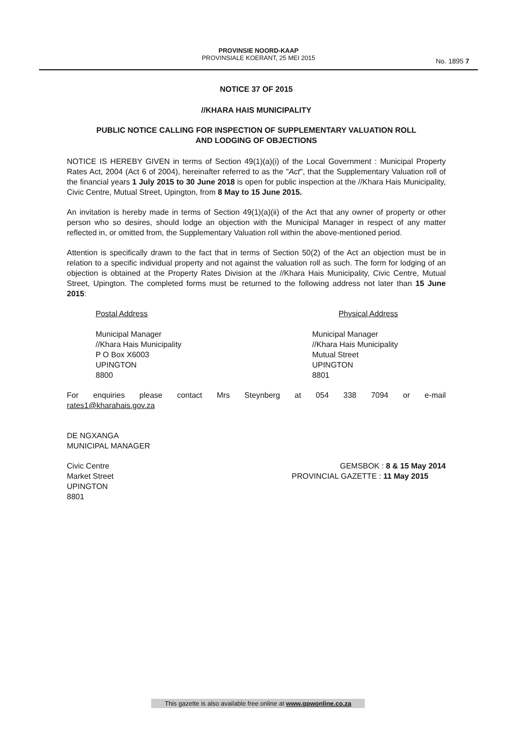PROVINSIE NOORD-KAAP
PROVINSIALE KOERANT, 25 MEI 2015
No. 1895 7
NOTICE 37 OF 2015
//KHARA HAIS MUNICIPALITY
PUBLIC NOTICE CALLING FOR INSPECTION OF SUPPLEMENTARY VALUATION ROLL
AND LODGING OF OBJECTIONS
NOTICE IS HEREBY GIVEN in terms of Section 49(1)(a)(i) of the Local Government : Municipal Property Rates Act, 2004 (Act 6 of 2004), hereinafter referred to as the "Act", that the Supplementary Valuation roll of the financial years 1 July 2015 to 30 June 2018 is open for public inspection at the //Khara Hais Municipality, Civic Centre, Mutual Street, Upington, from 8 May to 15 June 2015.
An invitation is hereby made in terms of Section 49(1)(a)(ii) of the Act that any owner of property or other person who so desires, should lodge an objection with the Municipal Manager in respect of any matter reflected in, or omitted from, the Supplementary Valuation roll within the above-mentioned period.
Attention is specifically drawn to the fact that in terms of Section 50(2) of the Act an objection must be in relation to a specific individual property and not against the valuation roll as such. The form for lodging of an objection is obtained at the Property Rates Division at the //Khara Hais Municipality, Civic Centre, Mutual Street, Upington. The completed forms must be returned to the following address not later than 15 June 2015:
Postal Address
Municipal Manager
//Khara Hais Municipality
P O Box X6003
UPINGTON
8800
Physical Address
Municipal Manager
//Khara Hais Municipality
Mutual Street
UPINGTON
8801
For enquiries please contact Mrs Steynberg at 054 338 7094 or e-mail rates1@kharahais.gov.za
DE NGXANGA
MUNICIPAL MANAGER
Civic Centre
Market Street
UPINGTON
8801
GEMSBOK : 8 & 15 May 2014
PROVINCIAL GAZETTE : 11 May 2015
This gazette is also available free online at www.gpwonline.co.za